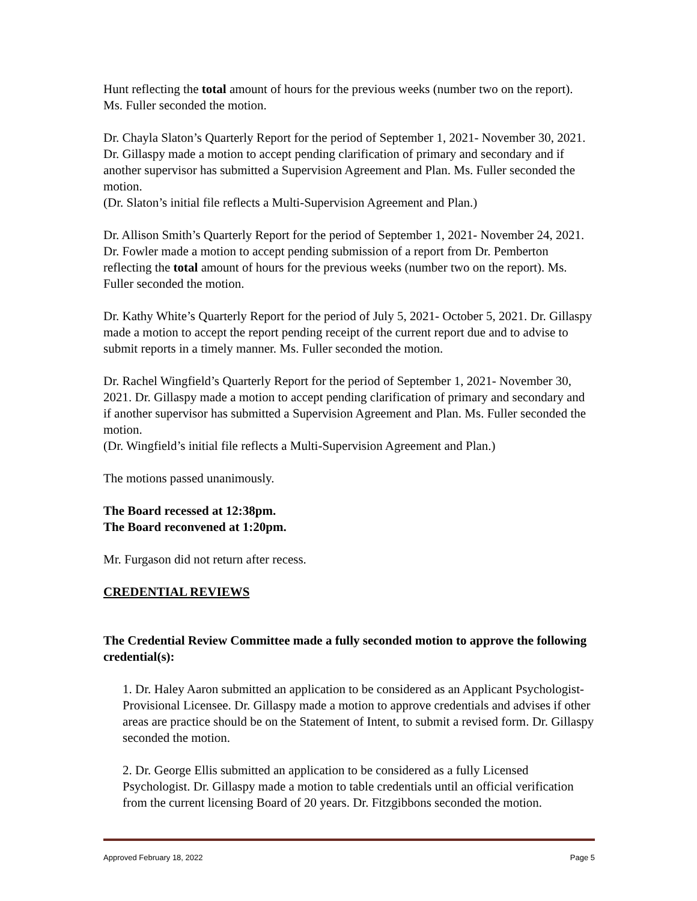Hunt reflecting the total amount of hours for the previous weeks (number two on the report). Ms. Fuller seconded the motion.
Dr. Chayla Slaton’s Quarterly Report for the period of September 1, 2021- November 30, 2021. Dr. Gillaspy made a motion to accept pending clarification of primary and secondary and if another supervisor has submitted a Supervision Agreement and Plan. Ms. Fuller seconded the motion.
(Dr. Slaton’s initial file reflects a Multi-Supervision Agreement and Plan.)
Dr. Allison Smith’s Quarterly Report for the period of September 1, 2021- November 24, 2021. Dr. Fowler made a motion to accept pending submission of a report from Dr. Pemberton reflecting the total amount of hours for the previous weeks (number two on the report). Ms. Fuller seconded the motion.
Dr. Kathy White’s Quarterly Report for the period of July 5, 2021- October 5, 2021. Dr. Gillaspy made a motion to accept the report pending receipt of the current report due and to advise to submit reports in a timely manner. Ms. Fuller seconded the motion.
Dr. Rachel Wingfield’s Quarterly Report for the period of September 1, 2021- November 30, 2021. Dr. Gillaspy made a motion to accept pending clarification of primary and secondary and if another supervisor has submitted a Supervision Agreement and Plan. Ms. Fuller seconded the motion.
(Dr. Wingfield’s initial file reflects a Multi-Supervision Agreement and Plan.)
The motions passed unanimously.
The Board recessed at 12:38pm.
The Board reconvened at 1:20pm.
Mr. Furgason did not return after recess.
CREDENTIAL REVIEWS
The Credential Review Committee made a fully seconded motion to approve the following credential(s):
1. Dr. Haley Aaron submitted an application to be considered as an Applicant Psychologist-Provisional Licensee. Dr. Gillaspy made a motion to approve credentials and advises if other areas are practice should be on the Statement of Intent, to submit a revised form. Dr. Gillaspy seconded the motion.
2. Dr. George Ellis submitted an application to be considered as a fully Licensed Psychologist. Dr. Gillaspy made a motion to table credentials until an official verification from the current licensing Board of 20 years. Dr. Fitzgibbons seconded the motion.
Approved February 18, 2022 Page 5